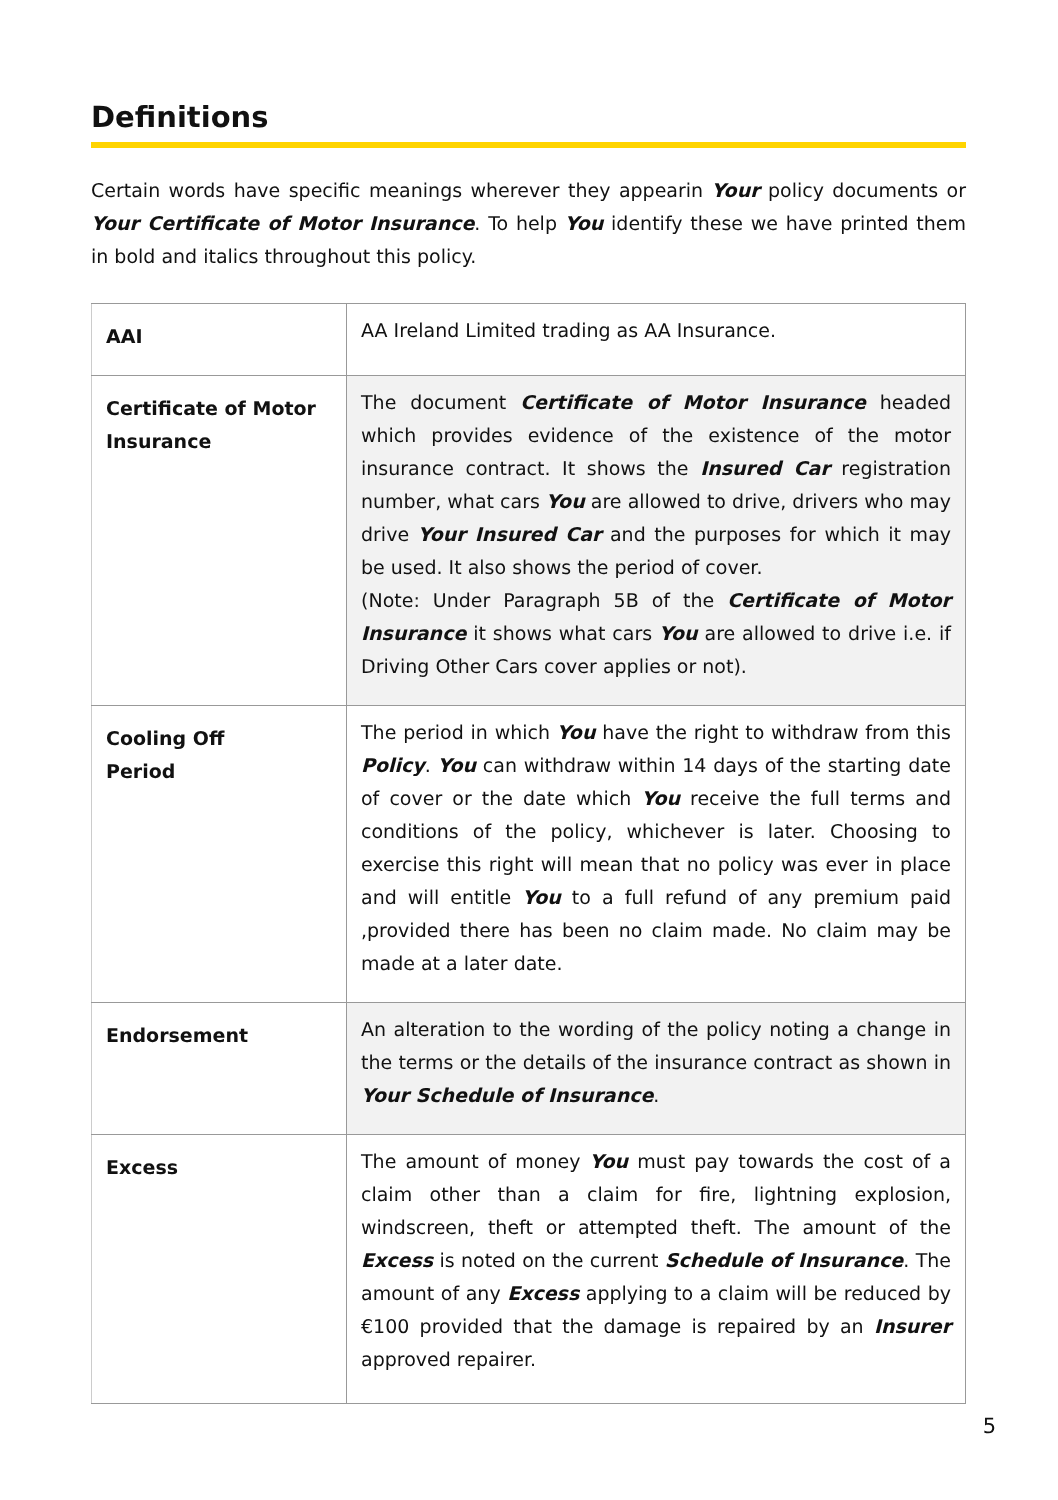Definitions
Certain words have specific meanings wherever they appearin Your policy documents or Your Certificate of Motor Insurance. To help You identify these we have printed them in bold and italics throughout this policy.
| AAI | AA Ireland Limited trading as AA Insurance. |
| Certificate of Motor Insurance | The document Certificate of Motor Insurance headed which provides evidence of the existence of the motor insurance contract. It shows the Insured Car registration number, what cars You are allowed to drive, drivers who may drive Your Insured Car and the purposes for which it may be used. It also shows the period of cover. (Note: Under Paragraph 5B of the Certificate of Motor Insurance it shows what cars You are allowed to drive i.e. if Driving Other Cars cover applies or not). |
| Cooling Off Period | The period in which You have the right to withdraw from this Policy . You can withdraw within 14 days of the starting date of cover or the date which You receive the full terms and conditions of the policy, whichever is later. Choosing to exercise this right will mean that no policy was ever in place and will entitle You to a full refund of any premium paid ,provided there has been no claim made. No claim may be made at a later date. |
| Endorsement | An alteration to the wording of the policy noting a change in the terms or the details of the insurance contract as shown in Your Schedule of Insurance . |
| Excess | The amount of money You must pay towards the cost of a claim other than a claim for fire, lightning explosion, windscreen, theft or attempted theft. The amount of the Excess is noted on the current Schedule of Insurance . The amount of any Excess applying to a claim will be reduced by €100 provided that the damage is repaired by an Insurer approved repairer. |
5